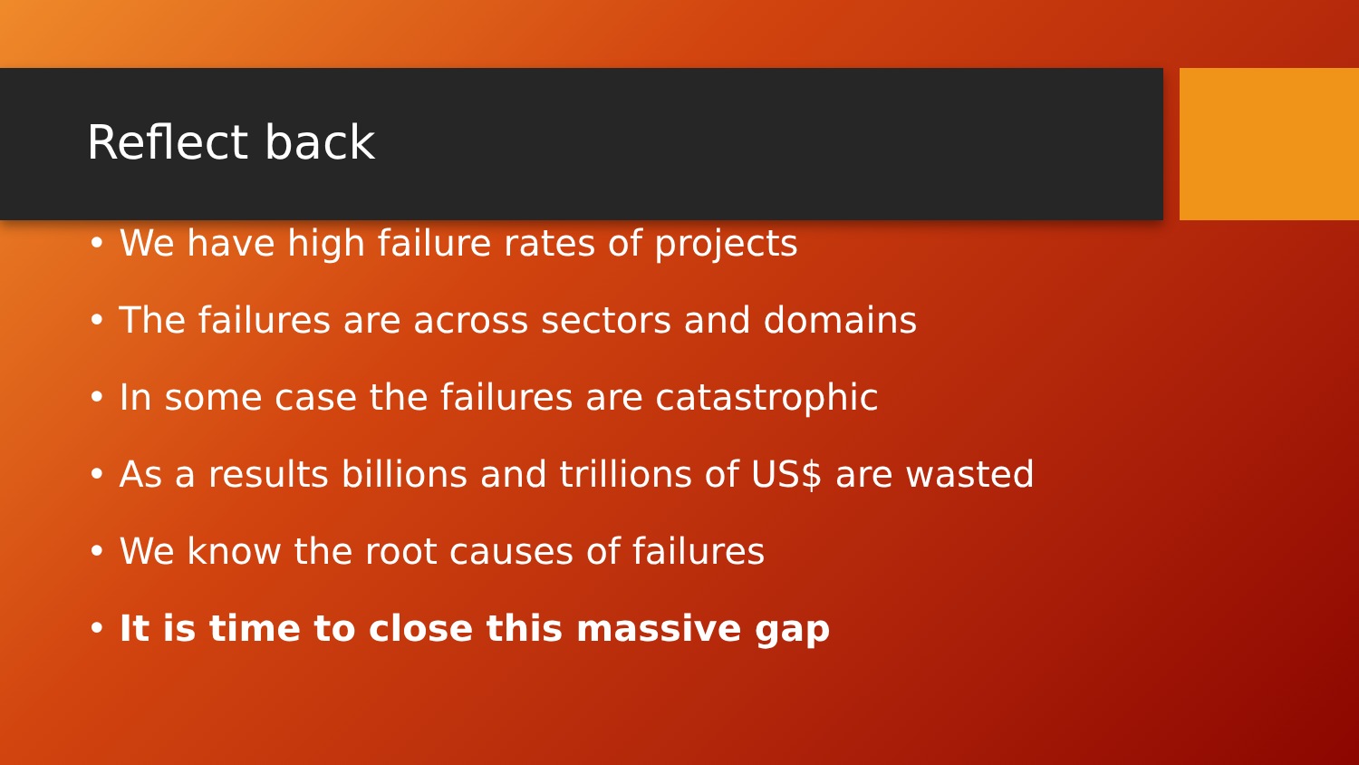Reflect back
• We have high failure rates of projects
• The failures are across sectors and domains
• In some case the failures are catastrophic
• As a results billions and trillions of US$ are wasted
• We know the root causes of failures
• It is time to close this massive gap